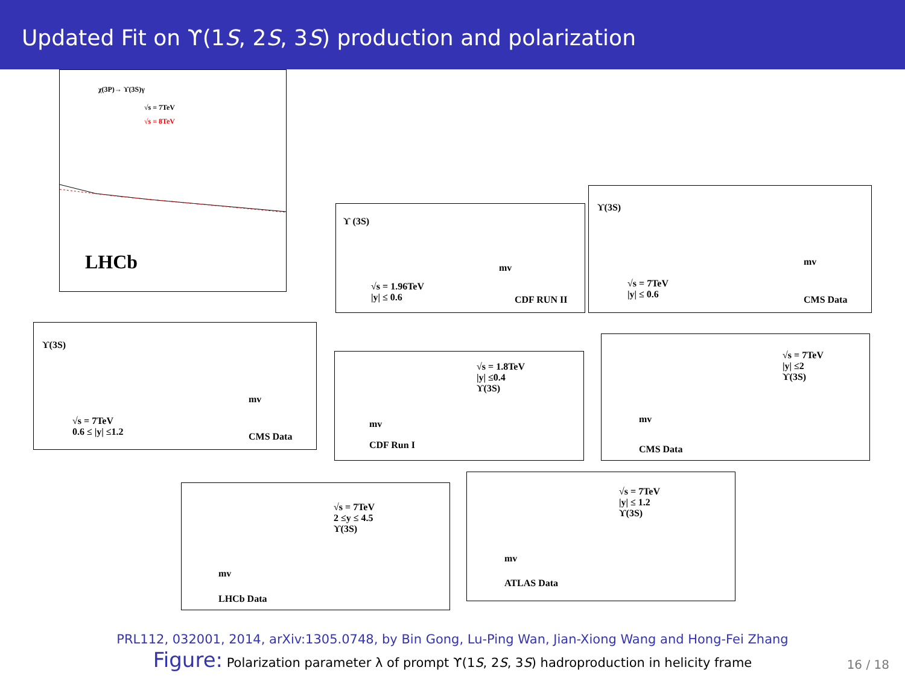Updated Fit on ϒ(1S, 2S, 3S) production and polarization
χ(3P)→ ϒ(3S)γ
√s = 7TeV
√s = 8TeV
LHCb
ϒ (3S)
mv
√s = 1.96TeV
|y| ≤ 0.6
CDF RUN II
ϒ(3S)
mv
√s = 7TeV
|y| ≤ 0.6
CMS Data
ϒ(3S)
mv
√s = 7TeV
0.6 ≤ |y| ≤1.2
CMS Data
√s = 1.8TeV
|y| ≤0.4
ϒ(3S)
mv
CDF Run I
√s = 7TeV
|y| ≤2
ϒ(3S)
mv
CMS Data
√s = 7TeV
2 ≤y ≤ 4.5
ϒ(3S)
mv
LHCb Data
√s = 7TeV
|y| ≤ 1.2
ϒ(3S)
mv
ATLAS Data
PRL112, 032001, 2014, arXiv:1305.0748, by Bin Gong, Lu-Ping Wan, Jian-Xiong Wang and Hong-Fei Zhang
Figure: Polarization parameter λ of prompt ϒ(1S, 2S, 3S) hadroproduction in helicity frame
16 / 18